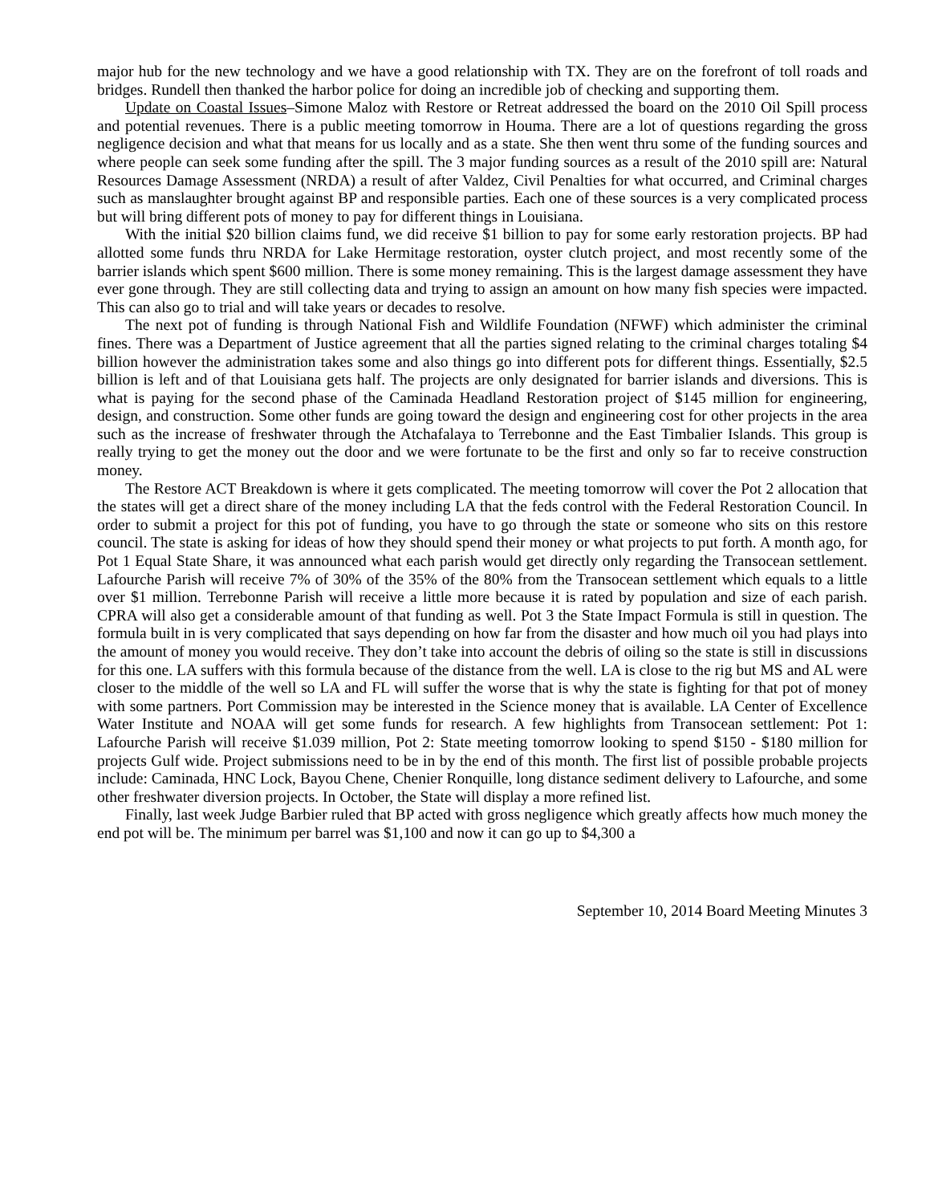major hub for the new technology and we have a good relationship with TX. They are on the forefront of toll roads and bridges. Rundell then thanked the harbor police for doing an incredible job of checking and supporting them.
Update on Coastal Issues–Simone Maloz with Restore or Retreat addressed the board on the 2010 Oil Spill process and potential revenues. There is a public meeting tomorrow in Houma. There are a lot of questions regarding the gross negligence decision and what that means for us locally and as a state. She then went thru some of the funding sources and where people can seek some funding after the spill. The 3 major funding sources as a result of the 2010 spill are: Natural Resources Damage Assessment (NRDA) a result of after Valdez, Civil Penalties for what occurred, and Criminal charges such as manslaughter brought against BP and responsible parties. Each one of these sources is a very complicated process but will bring different pots of money to pay for different things in Louisiana.
With the initial $20 billion claims fund, we did receive $1 billion to pay for some early restoration projects. BP had allotted some funds thru NRDA for Lake Hermitage restoration, oyster clutch project, and most recently some of the barrier islands which spent $600 million. There is some money remaining. This is the largest damage assessment they have ever gone through. They are still collecting data and trying to assign an amount on how many fish species were impacted. This can also go to trial and will take years or decades to resolve.
The next pot of funding is through National Fish and Wildlife Foundation (NFWF) which administer the criminal fines. There was a Department of Justice agreement that all the parties signed relating to the criminal charges totaling $4 billion however the administration takes some and also things go into different pots for different things. Essentially, $2.5 billion is left and of that Louisiana gets half. The projects are only designated for barrier islands and diversions. This is what is paying for the second phase of the Caminada Headland Restoration project of $145 million for engineering, design, and construction. Some other funds are going toward the design and engineering cost for other projects in the area such as the increase of freshwater through the Atchafalaya to Terrebonne and the East Timbalier Islands. This group is really trying to get the money out the door and we were fortunate to be the first and only so far to receive construction money.
The Restore ACT Breakdown is where it gets complicated. The meeting tomorrow will cover the Pot 2 allocation that the states will get a direct share of the money including LA that the feds control with the Federal Restoration Council. In order to submit a project for this pot of funding, you have to go through the state or someone who sits on this restore council. The state is asking for ideas of how they should spend their money or what projects to put forth. A month ago, for Pot 1 Equal State Share, it was announced what each parish would get directly only regarding the Transocean settlement. Lafourche Parish will receive 7% of 30% of the 35% of the 80% from the Transocean settlement which equals to a little over $1 million. Terrebonne Parish will receive a little more because it is rated by population and size of each parish. CPRA will also get a considerable amount of that funding as well. Pot 3 the State Impact Formula is still in question. The formula built in is very complicated that says depending on how far from the disaster and how much oil you had plays into the amount of money you would receive. They don’t take into account the debris of oiling so the state is still in discussions for this one. LA suffers with this formula because of the distance from the well. LA is close to the rig but MS and AL were closer to the middle of the well so LA and FL will suffer the worse that is why the state is fighting for that pot of money with some partners. Port Commission may be interested in the Science money that is available. LA Center of Excellence Water Institute and NOAA will get some funds for research. A few highlights from Transocean settlement: Pot 1: Lafourche Parish will receive $1.039 million, Pot 2: State meeting tomorrow looking to spend $150 - $180 million for projects Gulf wide. Project submissions need to be in by the end of this month. The first list of possible probable projects include: Caminada, HNC Lock, Bayou Chene, Chenier Ronquille, long distance sediment delivery to Lafourche, and some other freshwater diversion projects. In October, the State will display a more refined list.
Finally, last week Judge Barbier ruled that BP acted with gross negligence which greatly affects how much money the end pot will be. The minimum per barrel was $1,100 and now it can go up to $4,300 a
September 10, 2014 Board Meeting Minutes 3